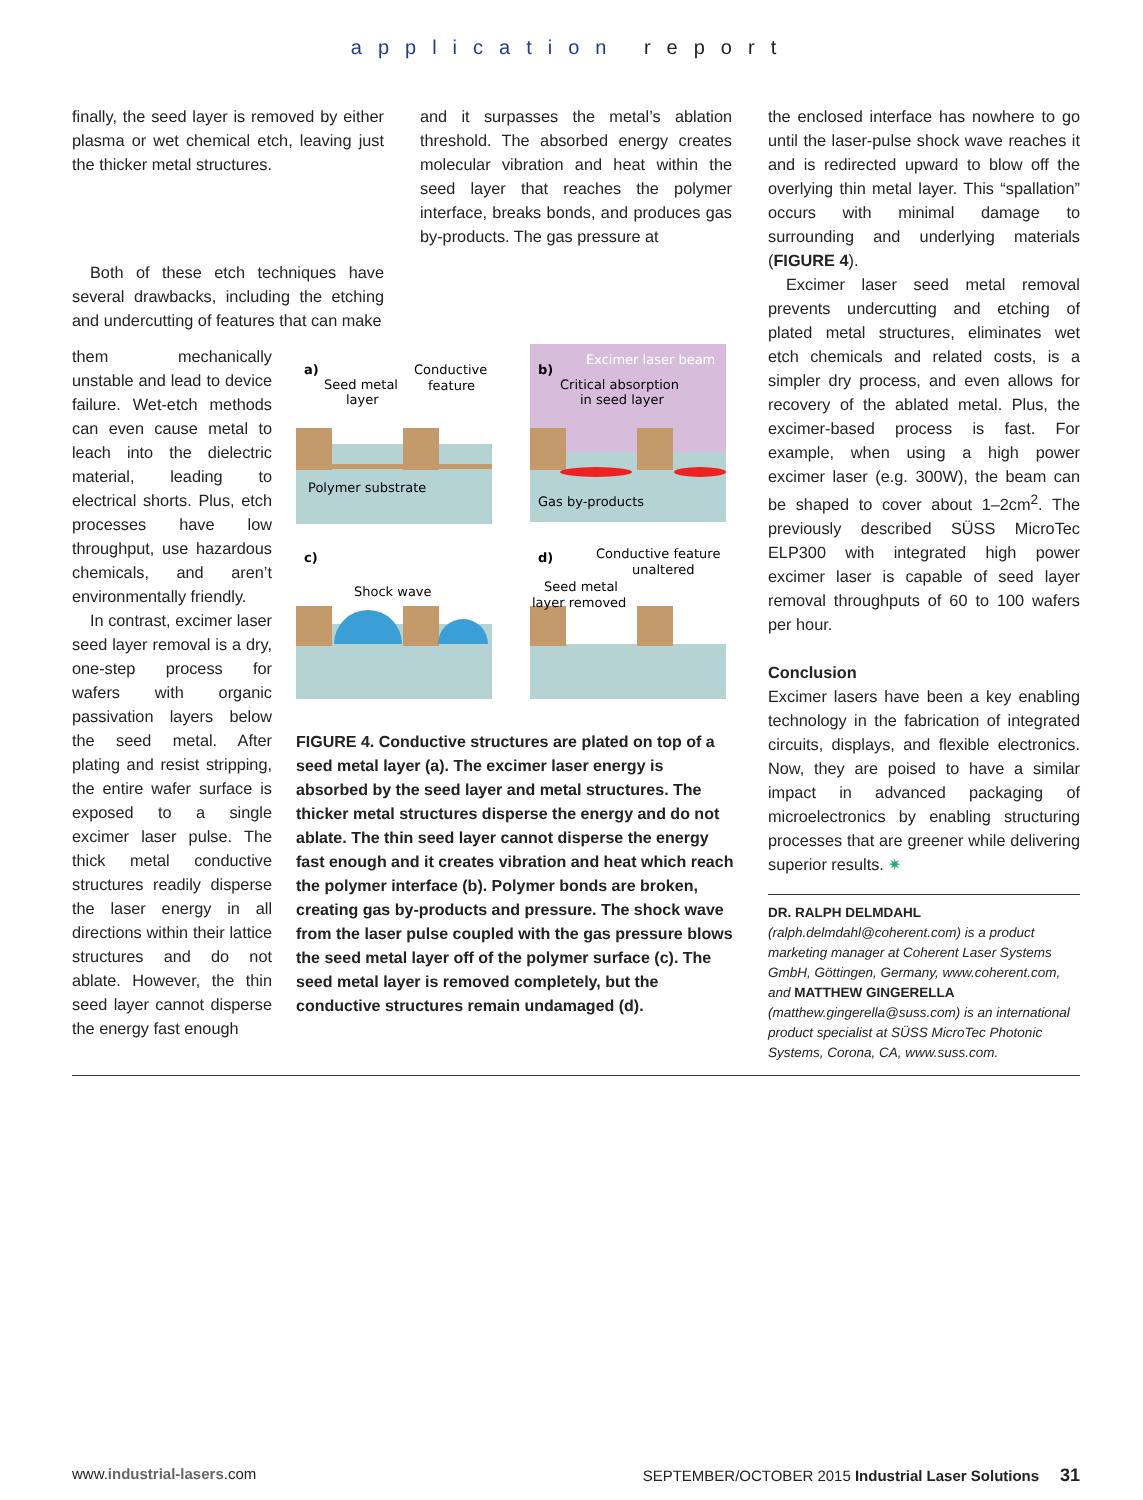application report
finally, the seed layer is removed by either plasma or wet chemical etch, leaving just the thicker metal structures.
and it surpasses the metal’s ablation threshold. The absorbed energy creates molecular vibration and heat within the seed layer that reaches the polymer interface, breaks bonds, and produces gas by-products. The gas pressure at
Both of these etch techniques have several drawbacks, including the etching and undercutting of features that can make
the enclosed interface has nowhere to go until the laser-pulse shock wave reaches it and is redirected upward to blow off the overlying thin metal layer. This “spallation” occurs with minimal damage to surrounding and underlying materials (FIGURE 4).
Excimer laser seed metal removal prevents undercutting and etching of plated metal structures, eliminates wet etch chemicals and related costs, is a simpler dry process, and even allows for recovery of the ablated metal. Plus, the excimer-based process is fast. For example, when using a high power excimer laser (e.g. 300W), the beam can be shaped to cover about 1–2cm<sup>2</sup>. The previously described SÜSS MicroTec ELP300 with integrated high power excimer laser is capable of seed layer removal throughputs of 60 to 100 wafers per hour.
Conclusion
Excimer lasers have been a key enabling technology in the fabrication of integrated circuits, displays, and flexible electronics. Now, they are poised to have a similar impact in advanced packaging of microelectronics by enabling structuring processes that are greener while delivering superior results. ✷
DR. RALPH DELMDAHL (ralph.delmdahl@coherent.com) is a product marketing manager at Coherent Laser Systems GmbH, Göttingen, Germany, www.coherent.com, and MATTHEW GINGERELLA (matthew.gingerella@suss.com) is an international product specialist at SÜSS MicroTec Photonic Systems, Corona, CA, www.suss.com.
them mechanically unstable and lead to device failure. Wet-etch methods can even cause metal to leach into the dielectric material, leading to electrical shorts. Plus, etch processes have low throughput, use hazardous chemicals, and aren’t environmentally friendly.
In contrast, excimer laser seed layer removal is a dry, one-step process for wafers with organic passivation layers below the seed metal. After plating and resist stripping, the entire wafer surface is exposed to a single excimer laser pulse. The thick metal conductive structures readily disperse the laser energy in all directions within their lattice structures and do not ablate. However, the thin seed layer cannot disperse the energy fast enough
a)
Seed metal
layer
Conductive
feature
Polymer substrate
b)
Excimer laser beam
Critical absorption
in seed layer
Gas by-products
c)
Shock wave
d)
Conductive feature
unaltered
Seed metal
layer removed
FIGURE 4. Conductive structures are plated on top of a seed metal layer (a). The excimer laser energy is absorbed by the seed layer and metal structures. The thicker metal structures disperse the energy and do not ablate. The thin seed layer cannot disperse the energy fast enough and it creates vibration and heat which reach the polymer interface (b). Polymer bonds are broken, creating gas by-products and pressure. The shock wave from the laser pulse coupled with the gas pressure blows the seed metal layer off of the polymer surface (c). The seed metal layer is removed completely, but the conductive structures remain undamaged (d).
www.industrial-lasers.com SEPTEMBER/OCTOBER 2015 Industrial Laser Solutions 31